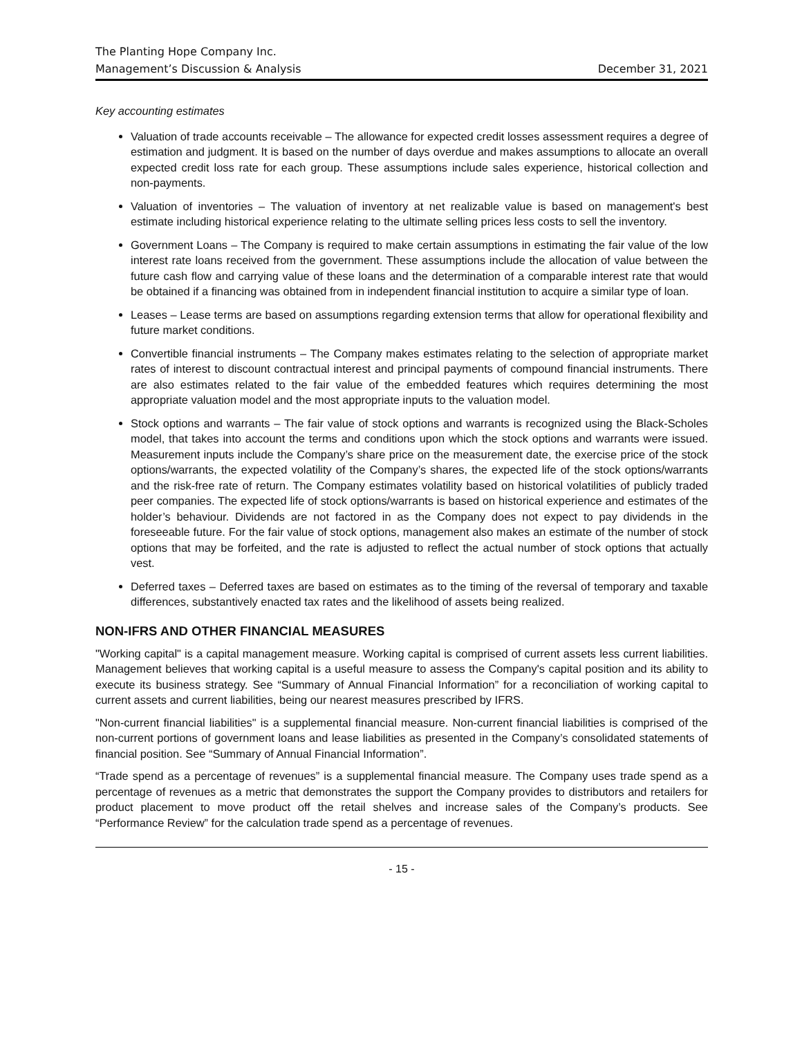The Planting Hope Company Inc.
Management’s Discussion & Analysis December 31, 2021
Key accounting estimates
Valuation of trade accounts receivable – The allowance for expected credit losses assessment requires a degree of estimation and judgment. It is based on the number of days overdue and makes assumptions to allocate an overall expected credit loss rate for each group. These assumptions include sales experience, historical collection and non-payments.
Valuation of inventories – The valuation of inventory at net realizable value is based on management's best estimate including historical experience relating to the ultimate selling prices less costs to sell the inventory.
Government Loans – The Company is required to make certain assumptions in estimating the fair value of the low interest rate loans received from the government. These assumptions include the allocation of value between the future cash flow and carrying value of these loans and the determination of a comparable interest rate that would be obtained if a financing was obtained from in independent financial institution to acquire a similar type of loan.
Leases – Lease terms are based on assumptions regarding extension terms that allow for operational flexibility and future market conditions.
Convertible financial instruments – The Company makes estimates relating to the selection of appropriate market rates of interest to discount contractual interest and principal payments of compound financial instruments. There are also estimates related to the fair value of the embedded features which requires determining the most appropriate valuation model and the most appropriate inputs to the valuation model.
Stock options and warrants – The fair value of stock options and warrants is recognized using the Black-Scholes model, that takes into account the terms and conditions upon which the stock options and warrants were issued. Measurement inputs include the Company’s share price on the measurement date, the exercise price of the stock options/warrants, the expected volatility of the Company’s shares, the expected life of the stock options/warrants and the risk-free rate of return. The Company estimates volatility based on historical volatilities of publicly traded peer companies. The expected life of stock options/warrants is based on historical experience and estimates of the holder’s behaviour. Dividends are not factored in as the Company does not expect to pay dividends in the foreseeable future. For the fair value of stock options, management also makes an estimate of the number of stock options that may be forfeited, and the rate is adjusted to reflect the actual number of stock options that actually vest.
Deferred taxes – Deferred taxes are based on estimates as to the timing of the reversal of temporary and taxable differences, substantively enacted tax rates and the likelihood of assets being realized.
NON-IFRS AND OTHER FINANCIAL MEASURES
"Working capital" is a capital management measure. Working capital is comprised of current assets less current liabilities. Management believes that working capital is a useful measure to assess the Company's capital position and its ability to execute its business strategy. See “Summary of Annual Financial Information” for a reconciliation of working capital to current assets and current liabilities, being our nearest measures prescribed by IFRS.
"Non-current financial liabilities" is a supplemental financial measure. Non-current financial liabilities is comprised of the non-current portions of government loans and lease liabilities as presented in the Company’s consolidated statements of financial position. See “Summary of Annual Financial Information”.
“Trade spend as a percentage of revenues” is a supplemental financial measure. The Company uses trade spend as a percentage of revenues as a metric that demonstrates the support the Company provides to distributors and retailers for product placement to move product off the retail shelves and increase sales of the Company’s products. See “Performance Review” for the calculation trade spend as a percentage of revenues.
- 15 -